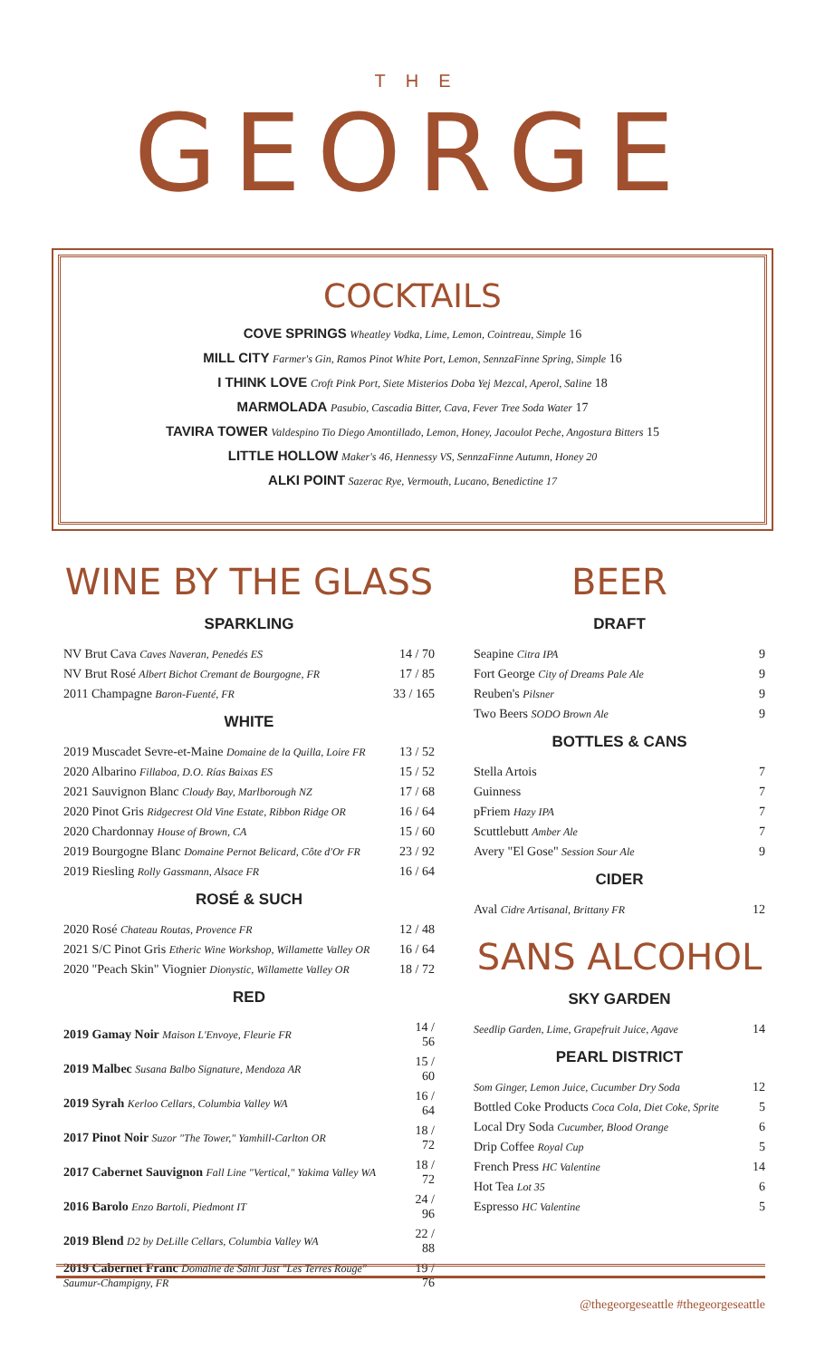THE
GEORGE
COCKTAILS
COVE SPRINGS Wheatley Vodka, Lime, Lemon, Cointreau, Simple 16
MILL CITY Farmer's Gin, Ramos Pinot White Port, Lemon, SennzaFinne Spring, Simple 16
I THINK LOVE Croft Pink Port, Siete Misterios Doba Yej Mezcal, Aperol, Saline 18
MARMOLADA Pasubio, Cascadia Bitter, Cava, Fever Tree Soda Water 17
TAVIRA TOWER Valdespino Tio Diego Amontillado, Lemon, Honey, Jacoulot Peche, Angostura Bitters 15
LITTLE HOLLOW Maker's 46, Hennessy VS, SennzaFinne Autumn, Honey 20
ALKI POINT Sazerac Rye, Vermouth, Lucano, Benedictine 17
WINE BY THE GLASS
SPARKLING
| NV Brut Cava Caves Naveran, Penedés ES | 14 / 70 |
| NV Brut Rosé Albert Bichot Cremant de Bourgogne, FR | 17 / 85 |
| 2011 Champagne Baron-Fuenté, FR | 33 / 165 |
WHITE
| 2019 Muscadet Sevre-et-Maine Domaine de la Quilla, Loire FR | 13 / 52 |
| 2020 Albarino Fillaboa, D.O. Rías Baixas ES | 15 / 52 |
| 2021 Sauvignon Blanc Cloudy Bay, Marlborough NZ | 17 / 68 |
| 2020 Pinot Gris Ridgecrest Old Vine Estate, Ribbon Ridge OR | 16 / 64 |
| 2020 Chardonnay House of Brown, CA | 15 / 60 |
| 2019 Bourgogne Blanc Domaine Pernot Belicard, Côte d'Or FR | 23 / 92 |
| 2019 Riesling Rolly Gassmann, Alsace FR | 16 / 64 |
ROSÉ & SUCH
| 2020 Rosé Chateau Routas, Provence FR | 12 / 48 |
| 2021 S/C Pinot Gris Etheric Wine Workshop, Willamette Valley OR | 16 / 64 |
| 2020 "Peach Skin" Viognier Dionystic, Willamette Valley OR | 18 / 72 |
RED
| 2019 Gamay Noir Maison L'Envoye, Fleurie FR | 14 / 56 |
| 2019 Malbec Susana Balbo Signature, Mendoza AR | 15 / 60 |
| 2019 Syrah Kerloo Cellars, Columbia Valley WA | 16 / 64 |
| 2017 Pinot Noir Suzor "The Tower," Yamhill-Carlton OR | 18 / 72 |
| 2017 Cabernet Sauvignon Fall Line "Vertical," Yakima Valley WA | 18 / 72 |
| 2016 Barolo Enzo Bartoli, Piedmont IT | 24 / 96 |
| 2019 Blend D2 by DeLille Cellars, Columbia Valley WA | 22 / 88 |
| 2019 Cabernet Franc Domaine de Saint Just "Les Terres Rouge" Saumur-Champigny, FR | 19 / 76 |
BEER
DRAFT
| Seapine Citra IPA | 9 |
| Fort George City of Dreams Pale Ale | 9 |
| Reuben's Pilsner | 9 |
| Two Beers SODO Brown Ale | 9 |
BOTTLES & CANS
| Stella Artois | 7 |
| Guinness | 7 |
| pFriem Hazy IPA | 7 |
| Scuttlebutt Amber Ale | 7 |
| Avery "El Gose" Session Sour Ale | 9 |
CIDER
| Aval Cidre Artisanal, Brittany FR | 12 |
SANS ALCOHOL
SKY GARDEN
| Seedlip Garden, Lime, Grapefruit Juice, Agave | 14 |
PEARL DISTRICT
| Som Ginger, Lemon Juice, Cucumber Dry Soda | 12 |
| Bottled Coke Products Coca Cola, Diet Coke, Sprite | 5 |
| Local Dry Soda Cucumber, Blood Orange | 6 |
| Drip Coffee Royal Cup | 5 |
| French Press HC Valentine | 14 |
| Hot Tea Lot 35 | 6 |
| Espresso HC Valentine | 5 |
@thegeorgeseattle #thegeorgeseattle